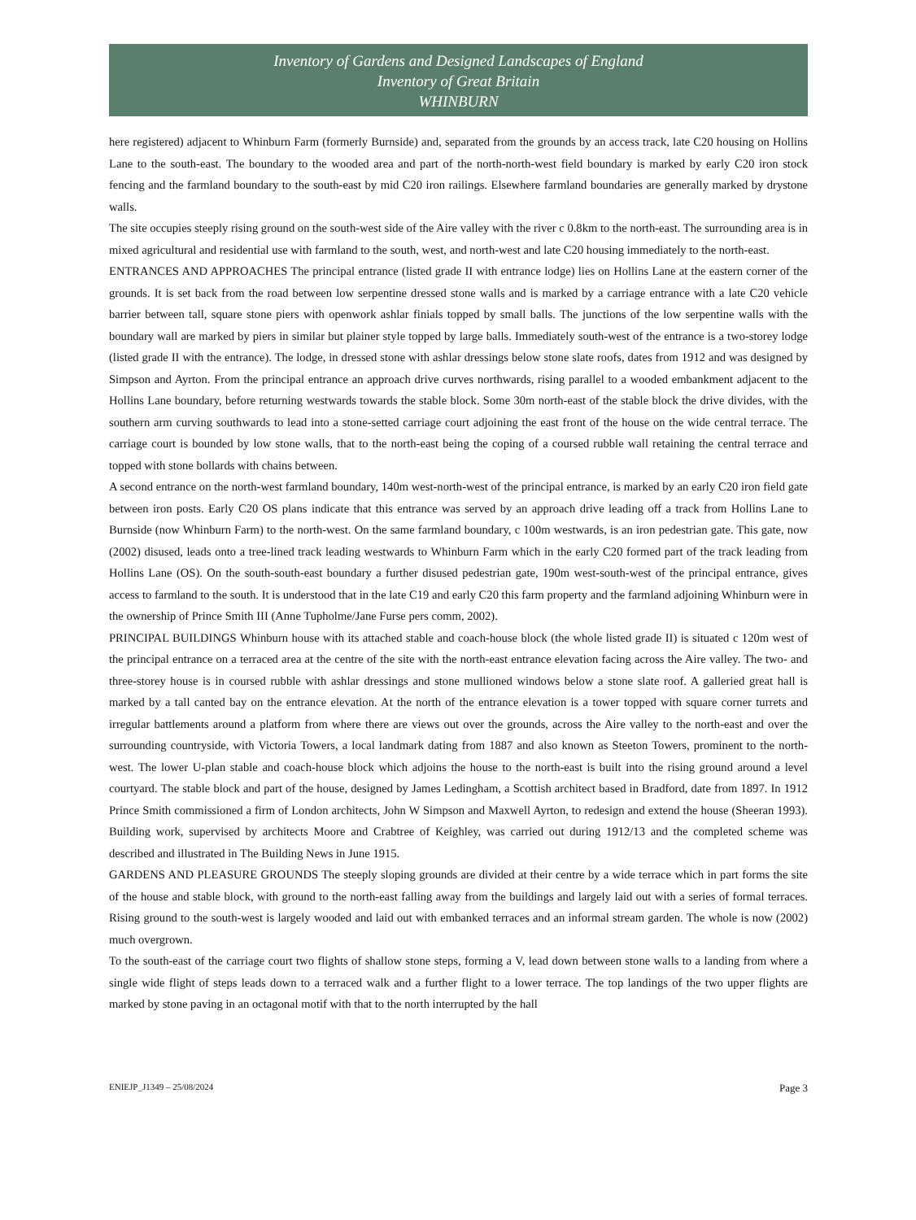Inventory of Gardens and Designed Landscapes of England
Inventory of Great Britain
WHINBURN
here registered) adjacent to Whinburn Farm (formerly Burnside) and, separated from the grounds by an access track, late C20 housing on Hollins Lane to the south-east. The boundary to the wooded area and part of the north-north-west field boundary is marked by early C20 iron stock fencing and the farmland boundary to the south-east by mid C20 iron railings. Elsewhere farmland boundaries are generally marked by drystone walls.
The site occupies steeply rising ground on the south-west side of the Aire valley with the river c 0.8km to the north-east. The surrounding area is in mixed agricultural and residential use with farmland to the south, west, and north-west and late C20 housing immediately to the north-east.
ENTRANCES AND APPROACHES The principal entrance (listed grade II with entrance lodge) lies on Hollins Lane at the eastern corner of the grounds. It is set back from the road between low serpentine dressed stone walls and is marked by a carriage entrance with a late C20 vehicle barrier between tall, square stone piers with openwork ashlar finials topped by small balls. The junctions of the low serpentine walls with the boundary wall are marked by piers in similar but plainer style topped by large balls. Immediately south-west of the entrance is a two-storey lodge (listed grade II with the entrance). The lodge, in dressed stone with ashlar dressings below stone slate roofs, dates from 1912 and was designed by Simpson and Ayrton. From the principal entrance an approach drive curves northwards, rising parallel to a wooded embankment adjacent to the Hollins Lane boundary, before returning westwards towards the stable block. Some 30m north-east of the stable block the drive divides, with the southern arm curving southwards to lead into a stone-setted carriage court adjoining the east front of the house on the wide central terrace. The carriage court is bounded by low stone walls, that to the north-east being the coping of a coursed rubble wall retaining the central terrace and topped with stone bollards with chains between.
A second entrance on the north-west farmland boundary, 140m west-north-west of the principal entrance, is marked by an early C20 iron field gate between iron posts. Early C20 OS plans indicate that this entrance was served by an approach drive leading off a track from Hollins Lane to Burnside (now Whinburn Farm) to the north-west. On the same farmland boundary, c 100m westwards, is an iron pedestrian gate. This gate, now (2002) disused, leads onto a tree-lined track leading westwards to Whinburn Farm which in the early C20 formed part of the track leading from Hollins Lane (OS). On the south-south-east boundary a further disused pedestrian gate, 190m west-south-west of the principal entrance, gives access to farmland to the south. It is understood that in the late C19 and early C20 this farm property and the farmland adjoining Whinburn were in the ownership of Prince Smith III (Anne Tupholme/Jane Furse pers comm, 2002).
PRINCIPAL BUILDINGS Whinburn house with its attached stable and coach-house block (the whole listed grade II) is situated c 120m west of the principal entrance on a terraced area at the centre of the site with the north-east entrance elevation facing across the Aire valley. The two- and three-storey house is in coursed rubble with ashlar dressings and stone mullioned windows below a stone slate roof. A galleried great hall is marked by a tall canted bay on the entrance elevation. At the north of the entrance elevation is a tower topped with square corner turrets and irregular battlements around a platform from where there are views out over the grounds, across the Aire valley to the north-east and over the surrounding countryside, with Victoria Towers, a local landmark dating from 1887 and also known as Steeton Towers, prominent to the north-west. The lower U-plan stable and coach-house block which adjoins the house to the north-east is built into the rising ground around a level courtyard. The stable block and part of the house, designed by James Ledingham, a Scottish architect based in Bradford, date from 1897. In 1912 Prince Smith commissioned a firm of London architects, John W Simpson and Maxwell Ayrton, to redesign and extend the house (Sheeran 1993). Building work, supervised by architects Moore and Crabtree of Keighley, was carried out during 1912/13 and the completed scheme was described and illustrated in The Building News in June 1915.
GARDENS AND PLEASURE GROUNDS The steeply sloping grounds are divided at their centre by a wide terrace which in part forms the site of the house and stable block, with ground to the north-east falling away from the buildings and largely laid out with a series of formal terraces. Rising ground to the south-west is largely wooded and laid out with embanked terraces and an informal stream garden. The whole is now (2002) much overgrown.
To the south-east of the carriage court two flights of shallow stone steps, forming a V, lead down between stone walls to a landing from where a single wide flight of steps leads down to a terraced walk and a further flight to a lower terrace. The top landings of the two upper flights are marked by stone paving in an octagonal motif with that to the north interrupted by the hall
ENIEJP_J1349 – 25/08/2024 Page 3